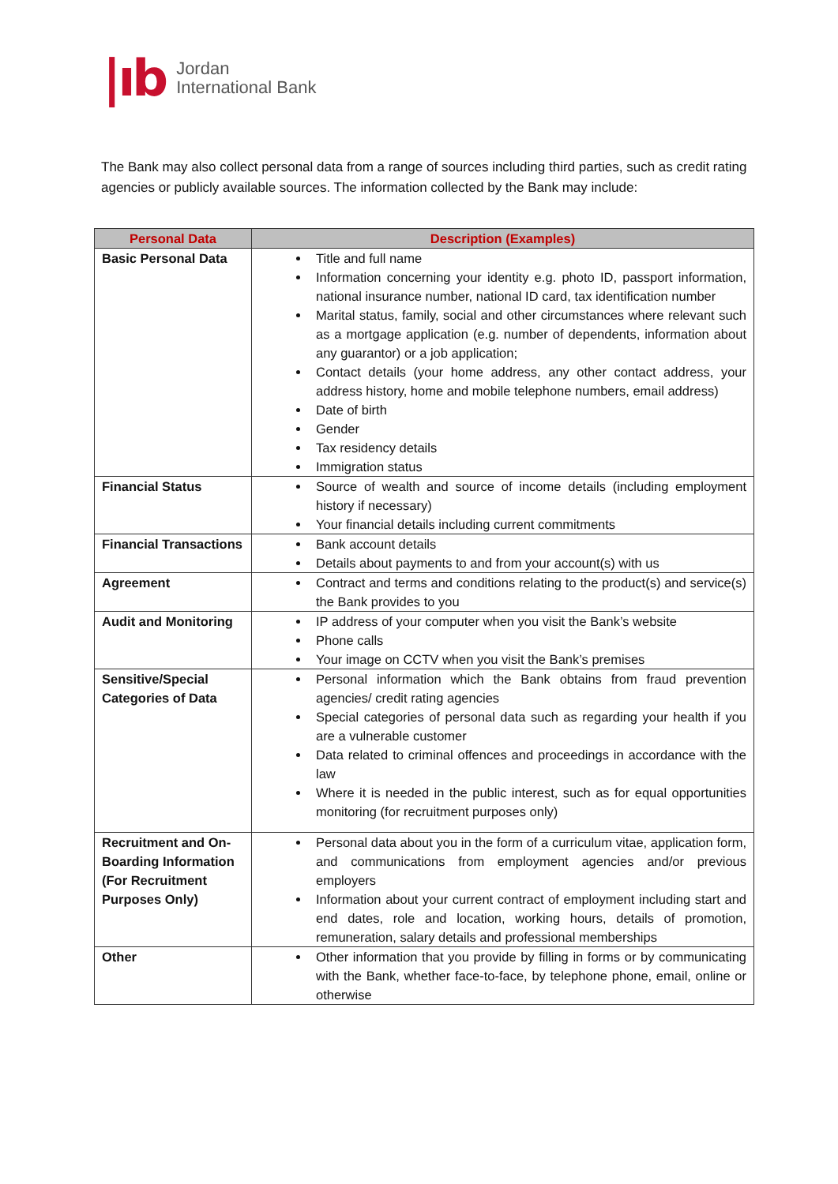|ıb
Jordan
International Bank
The Bank may also collect personal data from a range of sources including third parties, such as credit rating agencies or publicly available sources. The information collected by the Bank may include:
| Personal Data | Description (Examples) |
| --- | --- |
| Basic Personal Data | Title and full name Information concerning your identity e.g. photo ID, passport information, national insurance number, national ID card, tax identification number Marital status, family, social and other circumstances where relevant such as a mortgage application (e.g. number of dependents, information about any guarantor) or a job application; Contact details (your home address, any other contact address, your address history, home and mobile telephone numbers, email address) Date of birth Gender Tax residency details Immigration status |
| Financial Status | Source of wealth and source of income details (including employment history if necessary) Your financial details including current commitments |
| Financial Transactions | Bank account details Details about payments to and from your account(s) with us |
| Agreement | Contract and terms and conditions relating to the product(s) and service(s) the Bank provides to you |
| Audit and Monitoring | IP address of your computer when you visit the Bank’s website Phone calls Your image on CCTV when you visit the Bank’s premises |
| Sensitive/Special Categories of Data | Personal information which the Bank obtains from fraud prevention agencies/ credit rating agencies Special categories of personal data such as regarding your health if you are a vulnerable customer Data related to criminal offences and proceedings in accordance with the law Where it is needed in the public interest, such as for equal opportunities monitoring (for recruitment purposes only) |
| Recruitment and On-Boarding Information (For Recruitment Purposes Only) | Personal data about you in the form of a curriculum vitae, application form, and communications from employment agencies and/or previous employers Information about your current contract of employment including start and end dates, role and location, working hours, details of promotion, remuneration, salary details and professional memberships |
| Other | Other information that you provide by filling in forms or by communicating with the Bank, whether face-to-face, by telephone phone, email, online or otherwise |